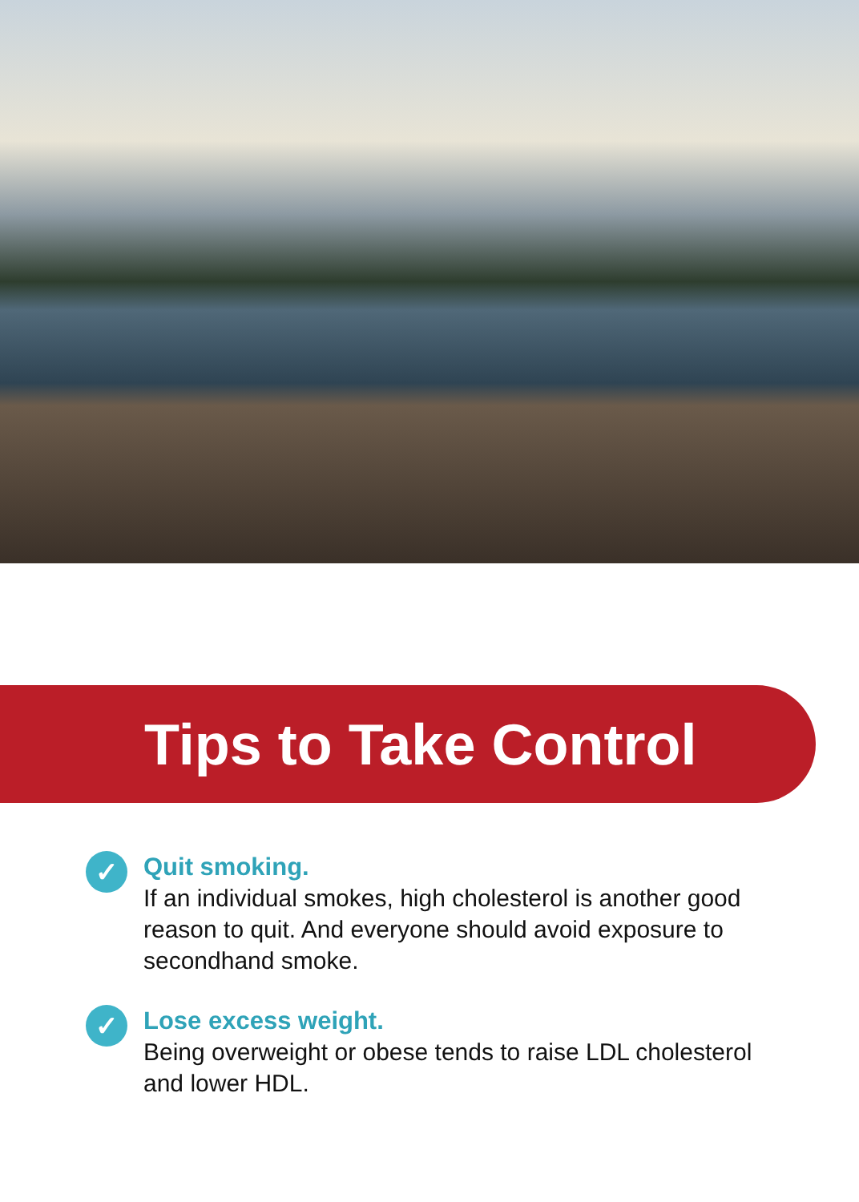Tips to Take Control
✓
Quit smoking.
If an individual smokes, high cholesterol is another good reason to quit. And everyone should avoid exposure to secondhand smoke.
✓
Lose excess weight.
Being overweight or obese tends to raise LDL cholesterol and lower HDL.